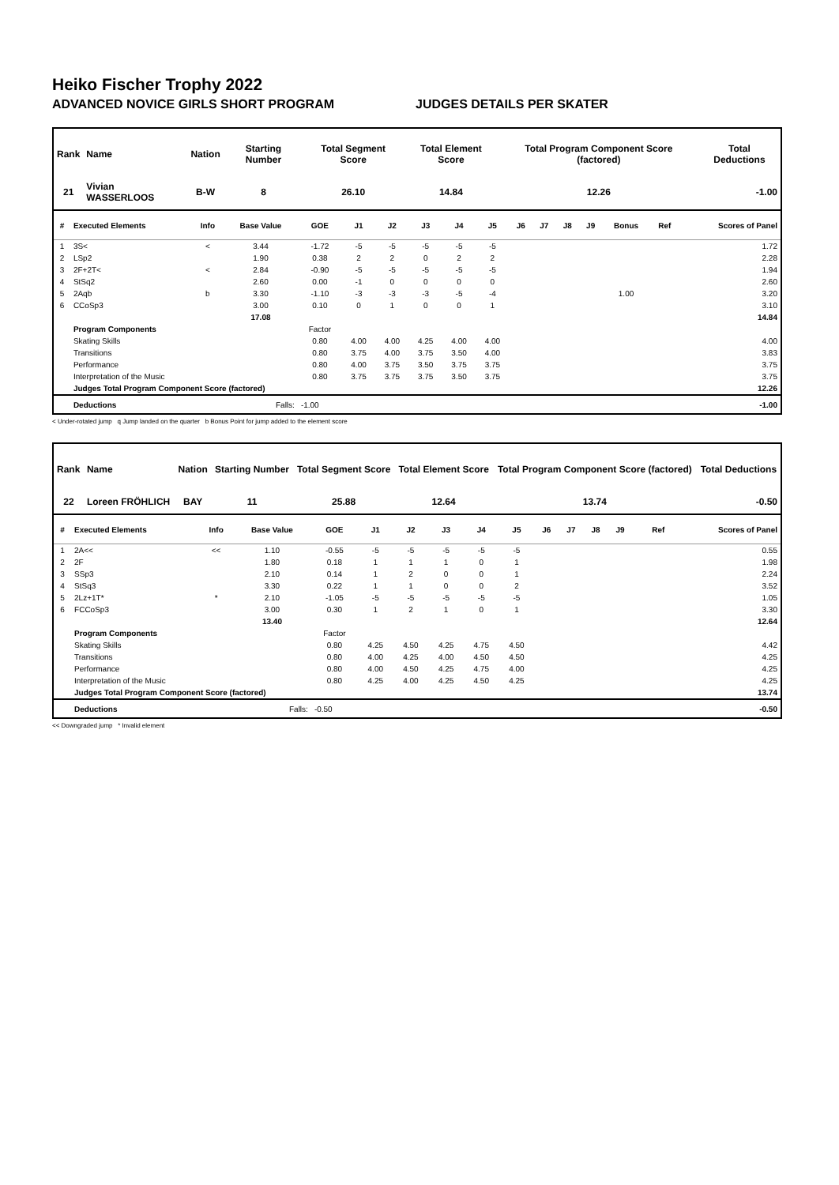Heiko Fischer Trophy 2022
ADVANCED NOVICE GIRLS SHORT PROGRAM JUDGES DETAILS PER SKATER
| Rank | Name | Nation | Starting Number | Total Segment Score | Total Element Score | Total Program Component Score (factored) | Total Deductions |
| --- | --- | --- | --- | --- | --- | --- | --- |
| 21 | Vivian WASSERLOOS | B-W | 8 | 26.10 | 14.84 | 12.26 | -1.00 |
| # | Executed Elements | Info | Base Value | GOE | J1 | J2 | J3 | J4 | J5 | J6 | J7 | J8 | J9 | Bonus | Ref | Scores of Panel |
| --- | --- | --- | --- | --- | --- | --- | --- | --- | --- | --- | --- | --- | --- | --- | --- | --- |
| 1 | 3S< | < | 3.44 | -1.72 | -5 | -5 | -5 | -5 | -5 | | | | | | | 1.72 |
| 2 | LSp2 | | 1.90 | 0.38 | 2 | 2 | 0 | 2 | 2 | | | | | | | 2.28 |
| 3 | 2F+2T< | < | 2.84 | -0.90 | -5 | -5 | -5 | -5 | -5 | | | | | | | 1.94 |
| 4 | StSq2 | | 2.60 | 0.00 | -1 | 0 | 0 | 0 | 0 | | | | | | | 2.60 |
| 5 | 2Aqb | b | 3.30 | -1.10 | -3 | -3 | -3 | -5 | -4 | | | | | 1.00 | | 3.20 |
| 6 | CCoSp3 | | 3.00 | 0.10 | 0 | 1 | 0 | 0 | 1 | | | | | | | 3.10 |
| | | | 17.08 | | | | | | | | | | | | | 14.84 |
| | Program Components | | | Factor | | | | | | | | | | | | |
| | Skating Skills | | | 0.80 | 4.00 | 4.00 | 4.25 | 4.00 | 4.00 | | | | | | | 4.00 |
| | Transitions | | | 0.80 | 3.75 | 4.00 | 3.75 | 3.50 | 4.00 | | | | | | | 3.83 |
| | Performance | | | 0.80 | 4.00 | 3.75 | 3.50 | 3.75 | 3.75 | | | | | | | 3.75 |
| | Interpretation of the Music | | | 0.80 | 3.75 | 3.75 | 3.75 | 3.50 | 3.75 | | | | | | | 3.75 |
| | Judges Total Program Component Score (factored) | | | | | | | | | | | | | | | 12.26 |
| | Deductions | | Falls: | -1.00 | | | | | | | | | | | | -1.00 |
< Under-rotated jump q Jump landed on the quarter b Bonus Point for jump added to the element score
| Rank | Name | Nation | Starting Number | Total Segment Score | Total Element Score | Total Program Component Score (factored) | Total Deductions |
| --- | --- | --- | --- | --- | --- | --- | --- |
| 22 | Loreen FRÖHLICH | BAY | 11 | 25.88 | 12.64 | 13.74 | -0.50 |
| # | Executed Elements | Info | Base Value | GOE | J1 | J2 | J3 | J4 | J5 | J6 | J7 | J8 | J9 | | Ref | Scores of Panel |
| --- | --- | --- | --- | --- | --- | --- | --- | --- | --- | --- | --- | --- | --- | --- | --- | --- |
| 1 | 2A<< | << | 1.10 | -0.55 | -5 | -5 | -5 | -5 | -5 | | | | | | | 0.55 |
| 2 | 2F | | 1.80 | 0.18 | 1 | 1 | 1 | 0 | 1 | | | | | | | 1.98 |
| 3 | SSp3 | | 2.10 | 0.14 | 1 | 2 | 0 | 0 | 1 | | | | | | | 2.24 |
| 4 | StSq3 | | 3.30 | 0.22 | 1 | 1 | 0 | 0 | 2 | | | | | | | 3.52 |
| 5 | 2Lz+1T* | * | 2.10 | -1.05 | -5 | -5 | -5 | -5 | -5 | | | | | | | 1.05 |
| 6 | FCCoSp3 | | 3.00 | 0.30 | 1 | 2 | 1 | 0 | 1 | | | | | | | 3.30 |
| | | | 13.40 | | | | | | | | | | | | | 12.64 |
| | Program Components | | | Factor | | | | | | | | | | | | |
| | Skating Skills | | | 0.80 | 4.25 | 4.50 | 4.25 | 4.75 | 4.50 | | | | | | | 4.42 |
| | Transitions | | | 0.80 | 4.00 | 4.25 | 4.00 | 4.50 | 4.50 | | | | | | | 4.25 |
| | Performance | | | 0.80 | 4.00 | 4.50 | 4.25 | 4.75 | 4.00 | | | | | | | 4.25 |
| | Interpretation of the Music | | | 0.80 | 4.25 | 4.00 | 4.25 | 4.50 | 4.25 | | | | | | | 4.25 |
| | Judges Total Program Component Score (factored) | | | | | | | | | | | | | | | 13.74 |
| | Deductions | | Falls: | -0.50 | | | | | | | | | | | | -0.50 |
<< Downgraded jump * Invalid element